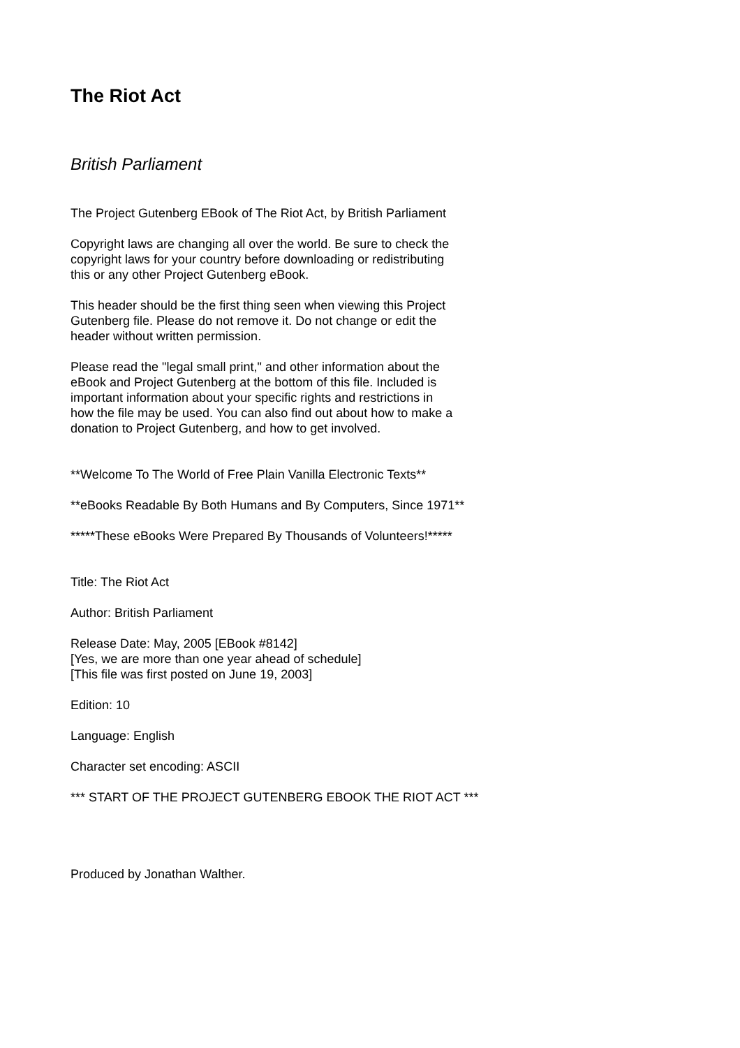The Riot Act
British Parliament
The Project Gutenberg EBook of The Riot Act, by British Parliament
Copyright laws are changing all over the world. Be sure to check the copyright laws for your country before downloading or redistributing this or any other Project Gutenberg eBook.
This header should be the first thing seen when viewing this Project Gutenberg file. Please do not remove it. Do not change or edit the header without written permission.
Please read the "legal small print," and other information about the eBook and Project Gutenberg at the bottom of this file. Included is important information about your specific rights and restrictions in how the file may be used. You can also find out about how to make a donation to Project Gutenberg, and how to get involved.
**Welcome To The World of Free Plain Vanilla Electronic Texts**
**eBooks Readable By Both Humans and By Computers, Since 1971**
*****These eBooks Were Prepared By Thousands of Volunteers!*****
Title: The Riot Act
Author: British Parliament
Release Date: May, 2005 [EBook #8142] [Yes, we are more than one year ahead of schedule] [This file was first posted on June 19, 2003]
Edition: 10
Language: English
Character set encoding: ASCII
*** START OF THE PROJECT GUTENBERG EBOOK THE RIOT ACT ***
Produced by Jonathan Walther.